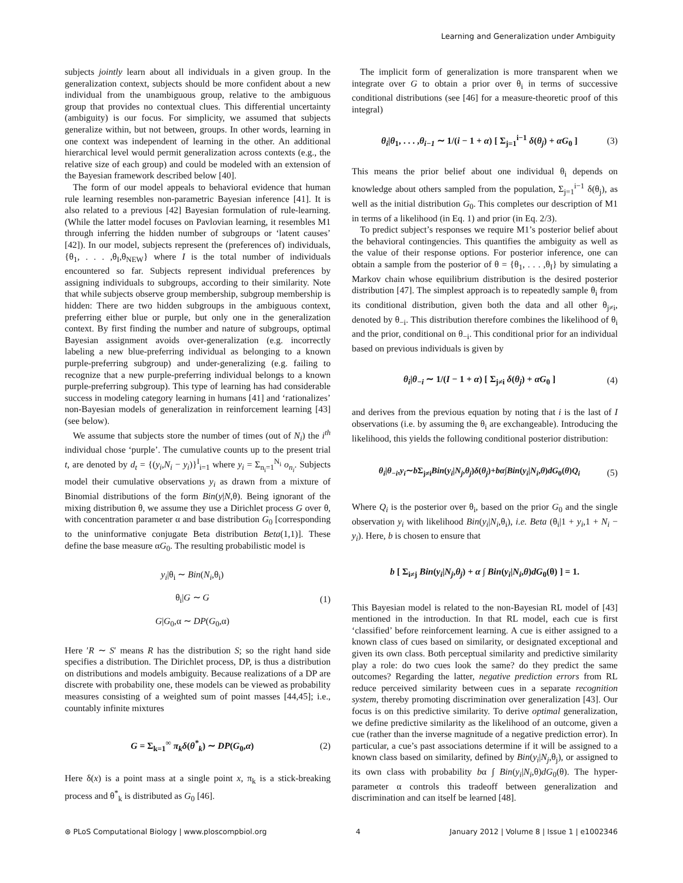Learning and Generalization under Ambiguity
subjects jointly learn about all individuals in a given group. In the generalization context, subjects should be more confident about a new individual from the unambiguous group, relative to the ambiguous group that provides no contextual clues. This differential uncertainty (ambiguity) is our focus. For simplicity, we assumed that subjects generalize within, but not between, groups. In other words, learning in one context was independent of learning in the other. An additional hierarchical level would permit generalization across contexts (e.g., the relative size of each group) and could be modeled with an extension of the Bayesian framework described below [40].
The form of our model appeals to behavioral evidence that human rule learning resembles non-parametric Bayesian inference [41]. It is also related to a previous [42] Bayesian formulation of rule-learning. (While the latter model focuses on Pavlovian learning, it resembles M1 through inferring the hidden number of subgroups or ‘latent causes’ [42]). In our model, subjects represent the (preferences of) individuals, {θ<sub>1</sub>, . . . ,θ<sub>I</sub>,θ<sub>NEW</sub>} where I is the total number of individuals encountered so far. Subjects represent individual preferences by assigning individuals to subgroups, according to their similarity. Note that while subjects observe group membership, subgroup membership is hidden: There are two hidden subgroups in the ambiguous context, preferring either blue or purple, but only one in the generalization context. By first finding the number and nature of subgroups, optimal Bayesian assignment avoids over-generalization (e.g. incorrectly labeling a new blue-preferring individual as belonging to a known purple-preferring subgroup) and under-generalizing (e.g. failing to recognize that a new purple-preferring individual belongs to a known purple-preferring subgroup). This type of learning has had considerable success in modeling category learning in humans [41] and ‘rationalizes’ non-Bayesian models of generalization in reinforcement learning [43] (see below).
We assume that subjects store the number of times (out of N<sub>i</sub>) the i<sup>th</sup> individual chose ‘purple’. The cumulative counts up to the present trial t, are denoted by d<sub>t</sub> = {(y<sub>i</sub>,N<sub>i</sub> − y<sub>i</sub>)}<sup>I</sup><sub>i=1</sub> where y<sub>i</sub> = Σ<sub>n<sub>i</sub>=1</sub><sup>N<sub>i</sub></sup> o<sub>n<sub>i</sub></sub>. Subjects model their cumulative observations y<sub>i</sub> as drawn from a mixture of Binomial distributions of the form Bin(y|N,θ). Being ignorant of the mixing distribution θ, we assume they use a Dirichlet process G over θ, with concentration parameter α and base distribution G<sub>0</sub> [corresponding to the uninformative conjugate Beta distribution Beta(1,1)]. These define the base measure αG<sub>0</sub>. The resulting probabilistic model is
y<sub>i</sub>|θ<sub>i</sub> ∼ Bin(N<sub>i</sub>,θ<sub>i</sub>)
θ<sub>i</sub>|G ∼ G
G|G<sub>0</sub>,α ∼ DP(G<sub>0</sub>,α)
(1)
Here ′R ∼ S′ means R has the distribution S; so the right hand side specifies a distribution. The Dirichlet process, DP, is thus a distribution on distributions and models ambiguity. Because realizations of a DP are discrete with probability one, these models can be viewed as probability measures consisting of a weighted sum of point masses [44,45]; i.e., countably infinite mixtures
G = Σ<sub>k=1</sub><sup>∞</sup> π<sub>k</sub>δ(θ<sup>*</sup><sub>k</sub>) ∼ DP(G<sub>0</sub>,α) (2)
Here δ(x) is a point mass at a single point x, π<sub>k</sub> is a stick-breaking process and θ<sup>*</sup><sub>k</sub> is distributed as G<sub>0</sub> [46].
The implicit form of generalization is more transparent when we integrate over G to obtain a prior over θ<sub>i</sub> in terms of successive conditional distributions (see [46] for a measure-theoretic proof of this integral)
θ<sub>i</sub>|θ<sub>1</sub>, . . . ,θ<sub>i−1</sub> ∼ 1/(i − 1 + α) [ Σ<sub>j=1</sub><sup>i−1</sup> δ(θ<sub>j</sub>) + αG<sub>0</sub> ]
(3)
This means the prior belief about one individual θ<sub>i</sub> depends on knowledge about others sampled from the population, Σ<sub>j=1</sub><sup>i−1</sup> δ(θ<sub>j</sub>), as well as the initial distribution G<sub>0</sub>. This completes our description of M1 in terms of a likelihood (in Eq. 1) and prior (in Eq. 2/3).
To predict subject’s responses we require M1’s posterior belief about the behavioral contingencies. This quantifies the ambiguity as well as the value of their response options. For posterior inference, one can obtain a sample from the posterior of θ = {θ<sub>1</sub>, . . . ,θ<sub>I</sub>} by simulating a Markov chain whose equilibrium distribution is the desired posterior distribution [47]. The simplest approach is to repeatedly sample θ<sub>i</sub> from its conditional distribution, given both the data and all other θ<sub>j≠i</sub>, denoted by θ<sub>−i</sub>. This distribution therefore combines the likelihood of θ<sub>i</sub> and the prior, conditional on θ<sub>−i</sub>. This conditional prior for an individual based on previous individuals is given by
θ<sub>i</sub>|θ<sub>−i</sub> ∼ 1/(I − 1 + α) [ Σ<sub>j≠i</sub> δ(θ<sub>j</sub>) + αG<sub>0</sub> ]
(4)
and derives from the previous equation by noting that i is the last of I observations (i.e. by assuming the θ<sub>i</sub> are exchangeable). Introducing the likelihood, this yields the following conditional posterior distribution:
θ<sub>i</sub>|θ<sub>−i</sub>,y<sub>i</sub>∼b Σ<sub>j≠i</sub>Bin(y<sub>i</sub>|N<sub>j</sub>,θ<sub>j</sub>)δ(θ<sub>j</sub>)+bα∫Bin(y<sub>i</sub>|N<sub>i</sub>,θ)dG<sub>0</sub>(θ)Q<sub>i</sub>
(5)
Where Q<sub>i</sub> is the posterior over θ<sub>i</sub>, based on the prior G<sub>0</sub> and the single observation y<sub>i</sub> with likelihood Bin(y<sub>i</sub>|N<sub>i</sub>,θ<sub>i</sub>), i.e. Beta (θ<sub>i</sub>|1 + y<sub>i</sub>,1 + N<sub>i</sub> − y<sub>i</sub>). Here, b is chosen to ensure that
b [ Σ<sub>i≠j</sub> Bin(y<sub>i</sub>|N<sub>j</sub>,θ<sub>j</sub>) + α ∫ Bin(y<sub>i</sub>|N<sub>i</sub>,θ)dG<sub>0</sub>(θ) ] = 1.
This Bayesian model is related to the non-Bayesian RL model of [43] mentioned in the introduction. In that RL model, each cue is first ‘classified’ before reinforcement learning. A cue is either assigned to a known class of cues based on similarity, or designated exceptional and given its own class. Both perceptual similarity and predictive similarity play a role: do two cues look the same? do they predict the same outcomes? Regarding the latter, negative prediction errors from RL reduce perceived similarity between cues in a separate recognition system, thereby promoting discrimination over generalization [43]. Our focus is on this predictive similarity. To derive optimal generalization, we define predictive similarity as the likelihood of an outcome, given a cue (rather than the inverse magnitude of a negative prediction error). In particular, a cue’s past associations determine if it will be assigned to a known class based on similarity, defined by Bin(y<sub>i</sub>|N<sub>j</sub>,θ<sub>j</sub>), or assigned to its own class with probability bα ∫ Bin(y<sub>i</sub>|N<sub>i</sub>,θ)dG<sub>0</sub>(θ). The hyper-parameter α controls this tradeoff between generalization and discrimination and can itself be learned [48].
⊛ PLoS Computational Biology | www.ploscompbiol.org 4 January 2012 | Volume 8 | Issue 1 | e1002346